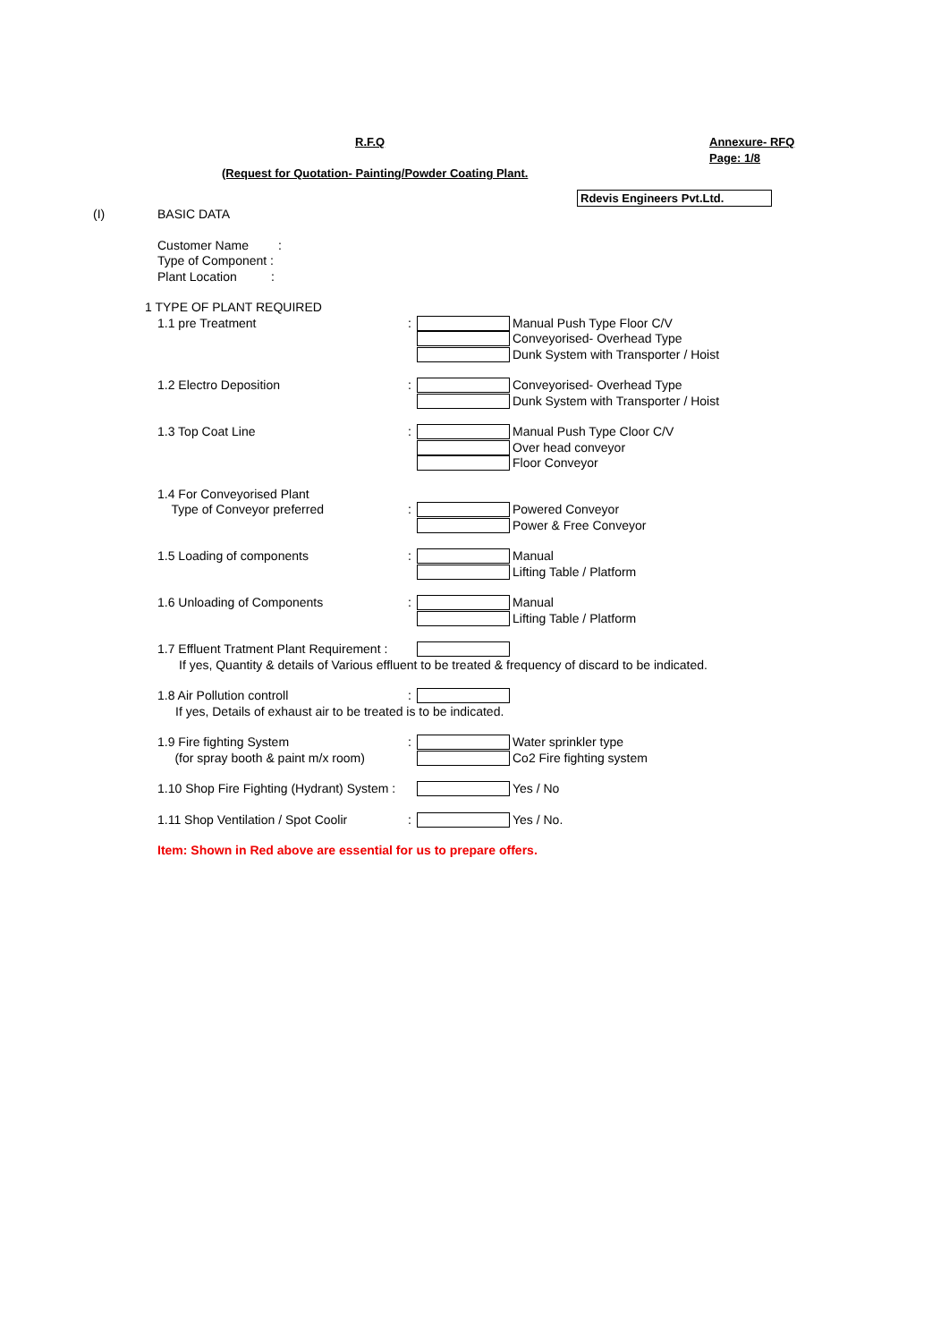R.F.Q Annexure- RFQ
Page: 1/8
(Request for Quotation- Painting/Powder Coating Plant.
Rdevis Engineers Pvt.Ltd.
(I) BASIC DATA
Customer Name:
Type of Component :
Plant Location:
1 TYPE OF PLANT REQUIRED
1.1 pre Treatment: Manual Push Type Floor C/V
Conveyorised- Overhead Type
Dunk System with Transporter / Hoist
1.2 Electro Deposition: Conveyorised- Overhead Type
Dunk System with Transporter / Hoist
1.3 Top Coat Line: Manual Push Type Cloor C/V
Over head conveyor
Floor Conveyor
1.4 For Conveyorised Plant
Type of Conveyor preferred: Powered Conveyor
Power & Free Conveyor
1.5 Loading of components: Manual
Lifting Table / Platform
1.6 Unloading of Components: Manual
Lifting Table / Platform
1.7 Effluent Tratment Plant Requirement :
If yes, Quantity & details of Various effluent to be treated & frequency of discard to be indicated.
1.8 Air Pollution controll:
If yes, Details of exhaust air to be treated is to be indicated.
1.9 Fire fighting System: Water sprinkler type
(for spray booth & paint m/x room) Co2 Fire fighting system
1.10 Shop Fire Fighting (Hydrant) System : Yes / No
1.11 Shop Ventilation / Spot Coolir: Yes / No.
Item: Shown in Red above are essential for us to prepare offers.